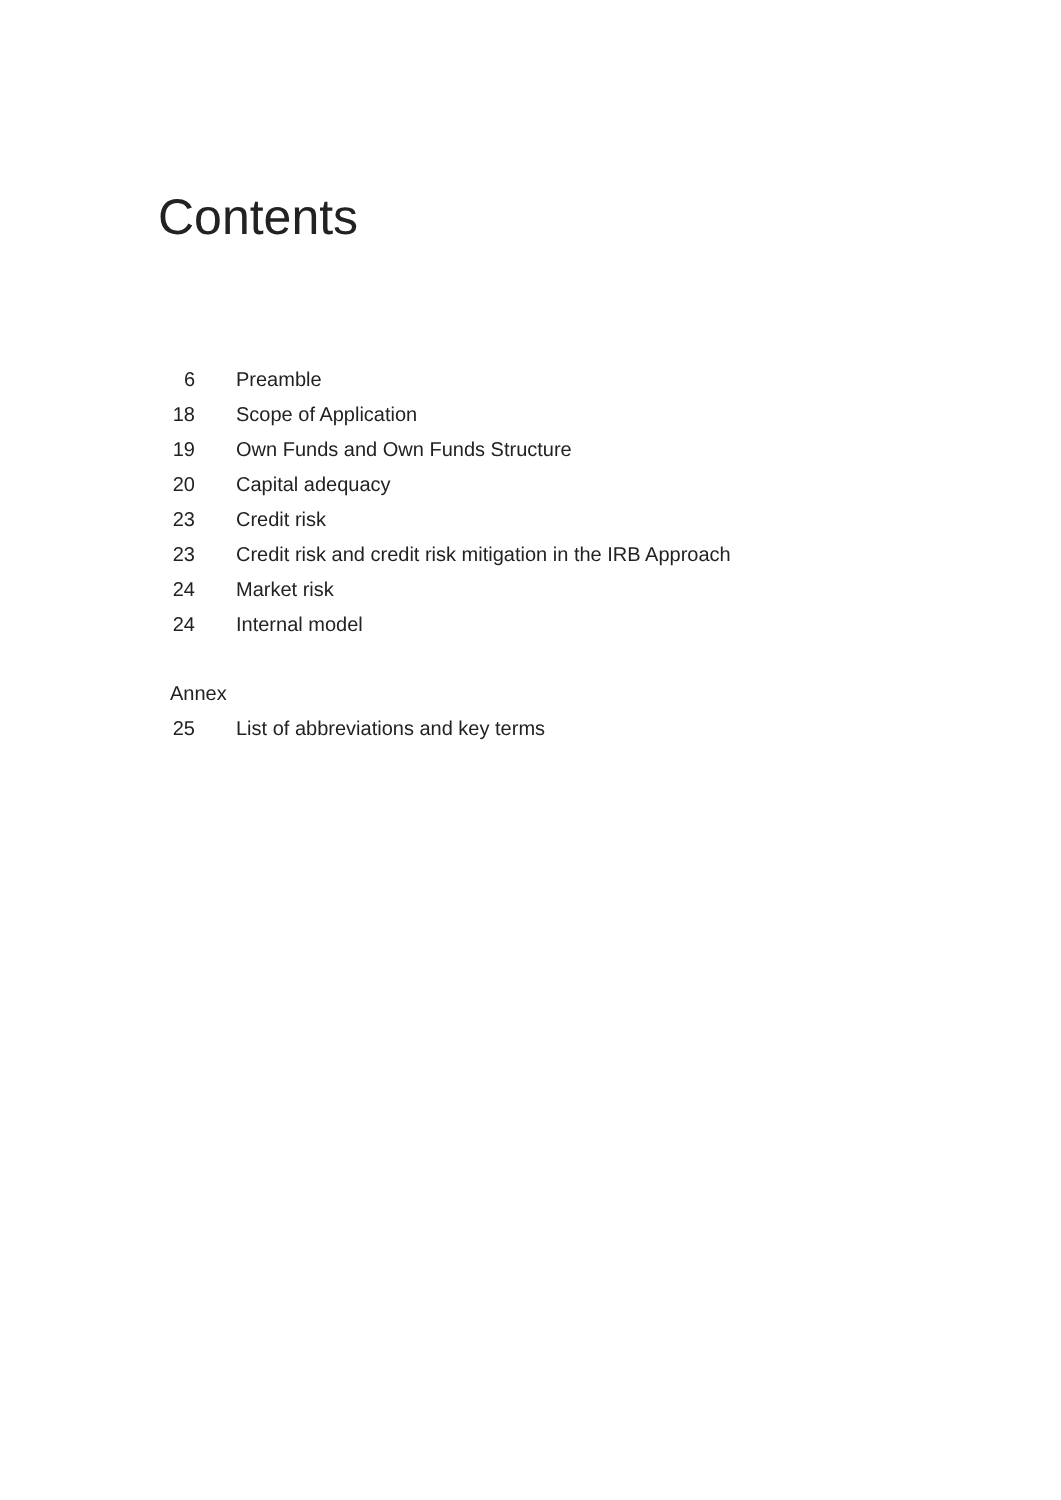Contents
6 Preamble
18 Scope of Application
19 Own Funds and Own Funds Structure
20 Capital adequacy
23 Credit risk
23 Credit risk and credit risk mitigation in the IRB Approach
24 Market risk
24 Internal model
Annex
25 List of abbreviations and key terms